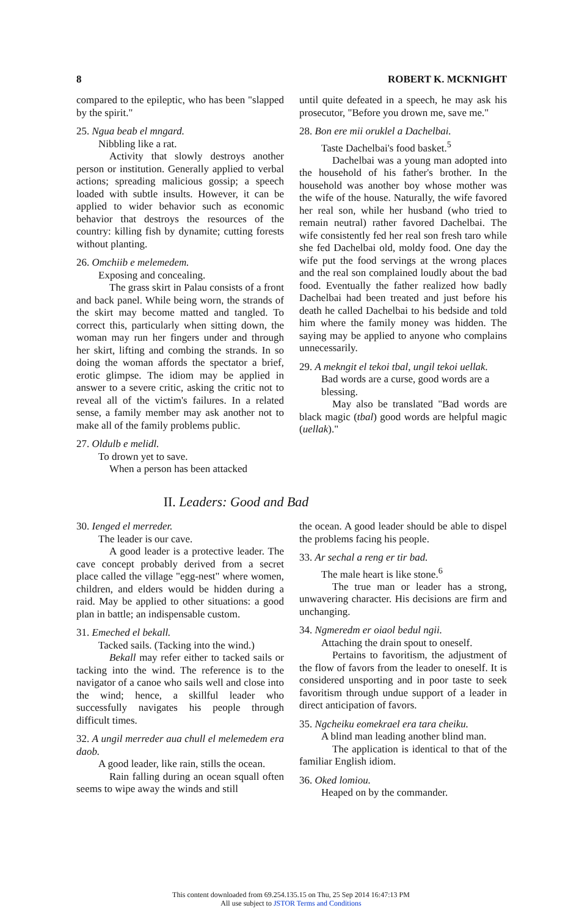8 ROBERT K. MCKNIGHT
compared to the epileptic, who has been "slapped by the spirit."
25. Ngua beab el mngard.
Nibbling like a rat.
Activity that slowly destroys another person or institution. Generally applied to verbal actions; spreading malicious gossip; a speech loaded with subtle insults. However, it can be applied to wider behavior such as economic behavior that destroys the resources of the country: killing fish by dynamite; cutting forests without planting.
26. Omchiib e melemedem.
Exposing and concealing.
The grass skirt in Palau consists of a front and back panel. While being worn, the strands of the skirt may become matted and tangled. To correct this, particularly when sitting down, the woman may run her fingers under and through her skirt, lifting and combing the strands. In so doing the woman affords the spectator a brief, erotic glimpse. The idiom may be applied in answer to a severe critic, asking the critic not to reveal all of the victim's failures. In a related sense, a family member may ask another not to make all of the family problems public.
27. Oldulb e melidl.
To drown yet to save.
When a person has been attacked
until quite defeated in a speech, he may ask his prosecutor, "Before you drown me, save me."
28. Bon ere mii oruklel a Dachelbai.
Taste Dachelbai's food basket.<sup>5</sup>
Dachelbai was a young man adopted into the household of his father's brother. In the household was another boy whose mother was the wife of the house. Naturally, the wife favored her real son, while her husband (who tried to remain neutral) rather favored Dachelbai. The wife consistently fed her real son fresh taro while she fed Dachelbai old, moldy food. One day the wife put the food servings at the wrong places and the real son complained loudly about the bad food. Eventually the father realized how badly Dachelbai had been treated and just before his death he called Dachelbai to his bedside and told him where the family money was hidden. The saying may be applied to anyone who complains unnecessarily.
29. A mekngit el tekoi tbal, ungil tekoi uellak.
Bad words are a curse, good words are a blessing.
May also be translated "Bad words are black magic (tbal) good words are helpful magic (uellak)."
II. Leaders: Good and Bad
30. Ienged el merreder.
The leader is our cave.
A good leader is a protective leader. The cave concept probably derived from a secret place called the village "egg-nest" where women, children, and elders would be hidden during a raid. May be applied to other situations: a good plan in battle; an indispensable custom.
31. Emeched el bekall.
Tacked sails. (Tacking into the wind.)
Bekall may refer either to tacked sails or tacking into the wind. The reference is to the navigator of a canoe who sails well and close into the wind; hence, a skillful leader who successfully navigates his people through difficult times.
32. A ungil merreder aua chull el melemedem era daob.
A good leader, like rain, stills the ocean.
Rain falling during an ocean squall often seems to wipe away the winds and still
the ocean. A good leader should be able to dispel the problems facing his people.
33. Ar sechal a reng er tir bad.
The male heart is like stone.<sup>6</sup>
The true man or leader has a strong, unwavering character. His decisions are firm and unchanging.
34. Ngmeredm er oiaol bedul ngii.
Attaching the drain spout to oneself.
Pertains to favoritism, the adjustment of the flow of favors from the leader to oneself. It is considered unsporting and in poor taste to seek favoritism through undue support of a leader in direct anticipation of favors.
35. Ngcheiku eomekrael era tara cheiku.
A blind man leading another blind man.
The application is identical to that of the familiar English idiom.
36. Oked lomiou.
Heaped on by the commander.
This content downloaded from 69.254.135.15 on Thu, 25 Sep 2014 16:47:13 PM
All use subject to JSTOR Terms and Conditions